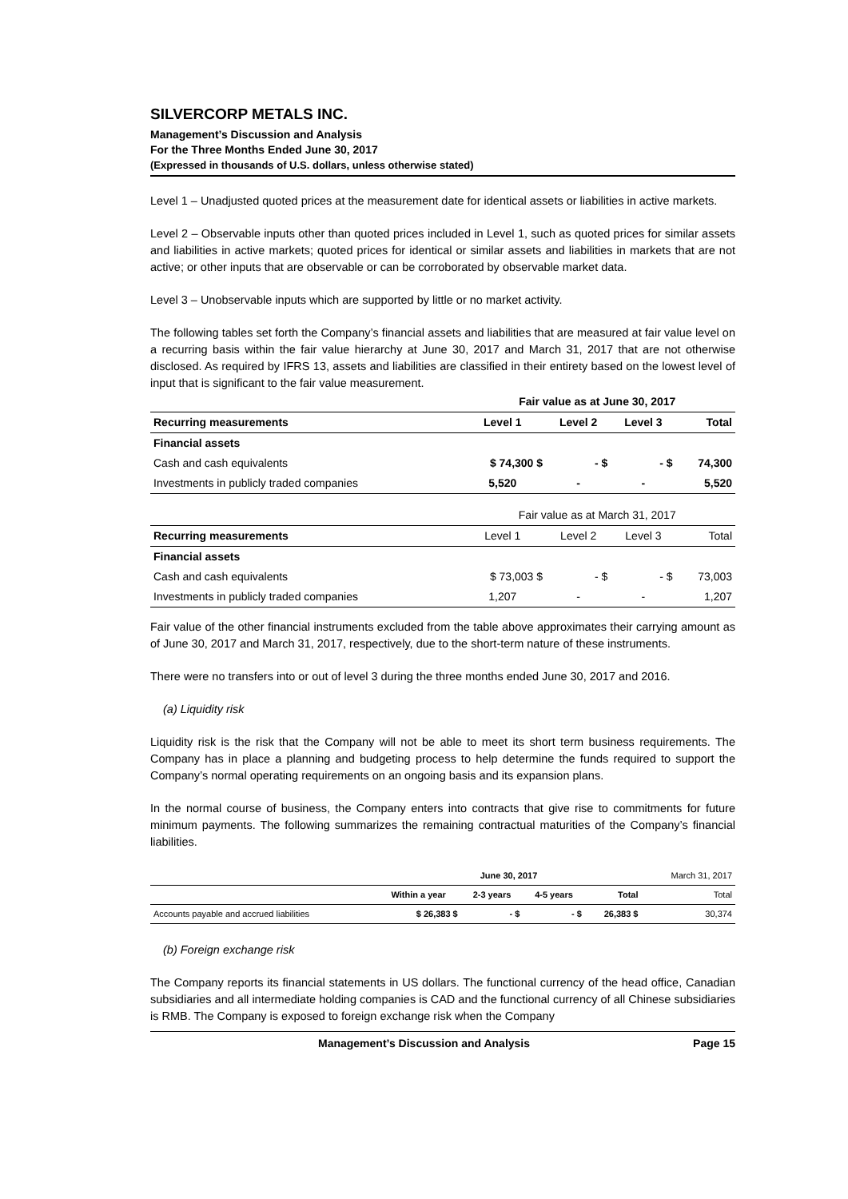SILVERCORP METALS INC.
Management’s Discussion and Analysis
For the Three Months Ended June 30, 2017
(Expressed in thousands of U.S. dollars, unless otherwise stated)
Level 1 – Unadjusted quoted prices at the measurement date for identical assets or liabilities in active markets.
Level 2 – Observable inputs other than quoted prices included in Level 1, such as quoted prices for similar assets and liabilities in active markets; quoted prices for identical or similar assets and liabilities in markets that are not active; or other inputs that are observable or can be corroborated by observable market data.
Level 3 – Unobservable inputs which are supported by little or no market activity.
The following tables set forth the Company’s financial assets and liabilities that are measured at fair value level on a recurring basis within the fair value hierarchy at June 30, 2017 and March 31, 2017 that are not otherwise disclosed. As required by IFRS 13, assets and liabilities are classified in their entirety based on the lowest level of input that is significant to the fair value measurement.
| | Fair value as at June 30, 2017 | | | |
| Recurring measurements | Level 1 | Level 2 | Level 3 | Total |
| Financial assets | | | | |
| Cash and cash equivalents | $ 74,300 $ | - $ | - $ | 74,300 |
| Investments in publicly traded companies | 5,520 | - | - | 5,520 |
| | Fair value as at March 31, 2017 | | | |
| Recurring measurements | Level 1 | Level 2 | Level 3 | Total |
| Financial assets | | | | |
| Cash and cash equivalents | $ 73,003 $ | - $ | - $ | 73,003 |
| Investments in publicly traded companies | 1,207 | - | - | 1,207 |
Fair value of the other financial instruments excluded from the table above approximates their carrying amount as of June 30, 2017 and March 31, 2017, respectively, due to the short-term nature of these instruments.
There were no transfers into or out of level 3 during the three months ended June 30, 2017 and 2016.
(a) Liquidity risk
Liquidity risk is the risk that the Company will not be able to meet its short term business requirements. The Company has in place a planning and budgeting process to help determine the funds required to support the Company’s normal operating requirements on an ongoing basis and its expansion plans.
In the normal course of business, the Company enters into contracts that give rise to commitments for future minimum payments. The following summarizes the remaining contractual maturities of the Company’s financial liabilities.
| | June 30, 2017 | | | | March 31, 2017 |
| | Within a year | 2-3 years | 4-5 years | Total | Total |
| Accounts payable and accrued liabilities | $ 26,383 $ | - $ | - $ | 26,383 $ | 30,374 |
(b) Foreign exchange risk
The Company reports its financial statements in US dollars. The functional currency of the head office, Canadian subsidiaries and all intermediate holding companies is CAD and the functional currency of all Chinese subsidiaries is RMB. The Company is exposed to foreign exchange risk when the Company
Management’s Discussion and Analysis Page 15